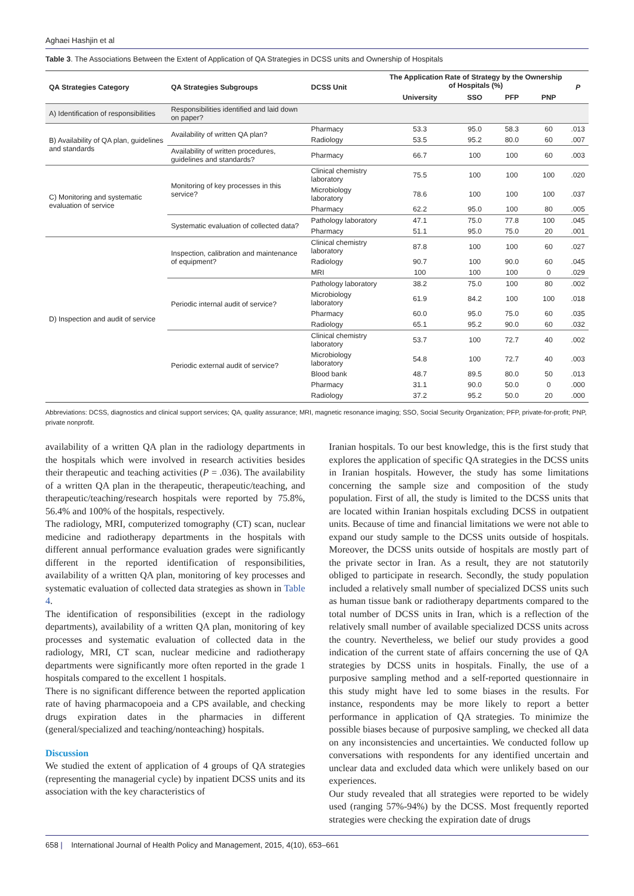Aghaei Hashjin et al
Table 3. The Associations Between the Extent of Application of QA Strategies in DCSS units and Ownership of Hospitals
| QA Strategies Category | QA Strategies Subgroups | DCSS Unit | The Application Rate of Strategy by the Ownership of Hospitals (%) | | | | P |
| --- | --- | --- | --- | --- | --- | --- | --- |
| | | | University | SSO | PFP | PNP | |
| A) Identification of responsibilities | Responsibilities identified and laid down on paper? | | | | | | |
| B) Availability of QA plan, guidelines and standards | Availability of written QA plan? | Pharmacy | 53.3 | 95.0 | 58.3 | 60 | .013 |
| | | Radiology | 53.5 | 95.2 | 80.0 | 60 | .007 |
| | Availability of written procedures, guidelines and standards? | Pharmacy | 66.7 | 100 | 100 | 60 | .003 |
| C) Monitoring and systematic evaluation of service | Monitoring of key processes in this service? | Clinical chemistry laboratory | 75.5 | 100 | 100 | 100 | .020 |
| | | Microbiology laboratory | 78.6 | 100 | 100 | 100 | .037 |
| | | Pharmacy | 62.2 | 95.0 | 100 | 80 | .005 |
| | Systematic evaluation of collected data? | Pathology laboratory | 47.1 | 75.0 | 77.8 | 100 | .045 |
| | | Pharmacy | 51.1 | 95.0 | 75.0 | 20 | .001 |
| D) Inspection and audit of service | Inspection, calibration and maintenance of equipment? | Clinical chemistry laboratory | 87.8 | 100 | 100 | 60 | .027 |
| | | Radiology | 90.7 | 100 | 90.0 | 60 | .045 |
| | | MRI | 100 | 100 | 100 | 0 | .029 |
| | Periodic internal audit of service? | Pathology laboratory | 38.2 | 75.0 | 100 | 80 | .002 |
| | | Microbiology laboratory | 61.9 | 84.2 | 100 | 100 | .018 |
| | | Pharmacy | 60.0 | 95.0 | 75.0 | 60 | .035 |
| | | Radiology | 65.1 | 95.2 | 90.0 | 60 | .032 |
| | Periodic external audit of service? | Clinical chemistry laboratory | 53.7 | 100 | 72.7 | 40 | .002 |
| | | Microbiology laboratory | 54.8 | 100 | 72.7 | 40 | .003 |
| | | Blood bank | 48.7 | 89.5 | 80.0 | 50 | .013 |
| | | Pharmacy | 31.1 | 90.0 | 50.0 | 0 | .000 |
| | | Radiology | 37.2 | 95.2 | 50.0 | 20 | .000 |
Abbreviations: DCSS, diagnostics and clinical support services; QA, quality assurance; MRI, magnetic resonance imaging; SSO, Social Security Organization; PFP, private-for-profit; PNP, private nonprofit.
availability of a written QA plan in the radiology departments in the hospitals which were involved in research activities besides their therapeutic and teaching activities (P = .036). The availability of a written QA plan in the therapeutic, therapeutic/teaching, and therapeutic/teaching/research hospitals were reported by 75.8%, 56.4% and 100% of the hospitals, respectively.
The radiology, MRI, computerized tomography (CT) scan, nuclear medicine and radiotherapy departments in the hospitals with different annual performance evaluation grades were significantly different in the reported identification of responsibilities, availability of a written QA plan, monitoring of key processes and systematic evaluation of collected data strategies as shown in Table 4.
The identification of responsibilities (except in the radiology departments), availability of a written QA plan, monitoring of key processes and systematic evaluation of collected data in the radiology, MRI, CT scan, nuclear medicine and radiotherapy departments were significantly more often reported in the grade 1 hospitals compared to the excellent 1 hospitals.
There is no significant difference between the reported application rate of having pharmacopoeia and a CPS available, and checking drugs expiration dates in the pharmacies in different (general/specialized and teaching/nonteaching) hospitals.
Discussion
We studied the extent of application of 4 groups of QA strategies (representing the managerial cycle) by inpatient DCSS units and its association with the key characteristics of
Iranian hospitals. To our best knowledge, this is the first study that explores the application of specific QA strategies in the DCSS units in Iranian hospitals. However, the study has some limitations concerning the sample size and composition of the study population. First of all, the study is limited to the DCSS units that are located within Iranian hospitals excluding DCSS in outpatient units. Because of time and financial limitations we were not able to expand our study sample to the DCSS units outside of hospitals. Moreover, the DCSS units outside of hospitals are mostly part of the private sector in Iran. As a result, they are not statutorily obliged to participate in research. Secondly, the study population included a relatively small number of specialized DCSS units such as human tissue bank or radiotherapy departments compared to the total number of DCSS units in Iran, which is a reflection of the relatively small number of available specialized DCSS units across the country. Nevertheless, we belief our study provides a good indication of the current state of affairs concerning the use of QA strategies by DCSS units in hospitals. Finally, the use of a purposive sampling method and a self-reported questionnaire in this study might have led to some biases in the results. For instance, respondents may be more likely to report a better performance in application of QA strategies. To minimize the possible biases because of purposive sampling, we checked all data on any inconsistencies and uncertainties. We conducted follow up conversations with respondents for any identified uncertain and unclear data and excluded data which were unlikely based on our experiences.
Our study revealed that all strategies were reported to be widely used (ranging 57%-94%) by the DCSS. Most frequently reported strategies were checking the expiration date of drugs
658 | International Journal of Health Policy and Management, 2015, 4(10), 653–661